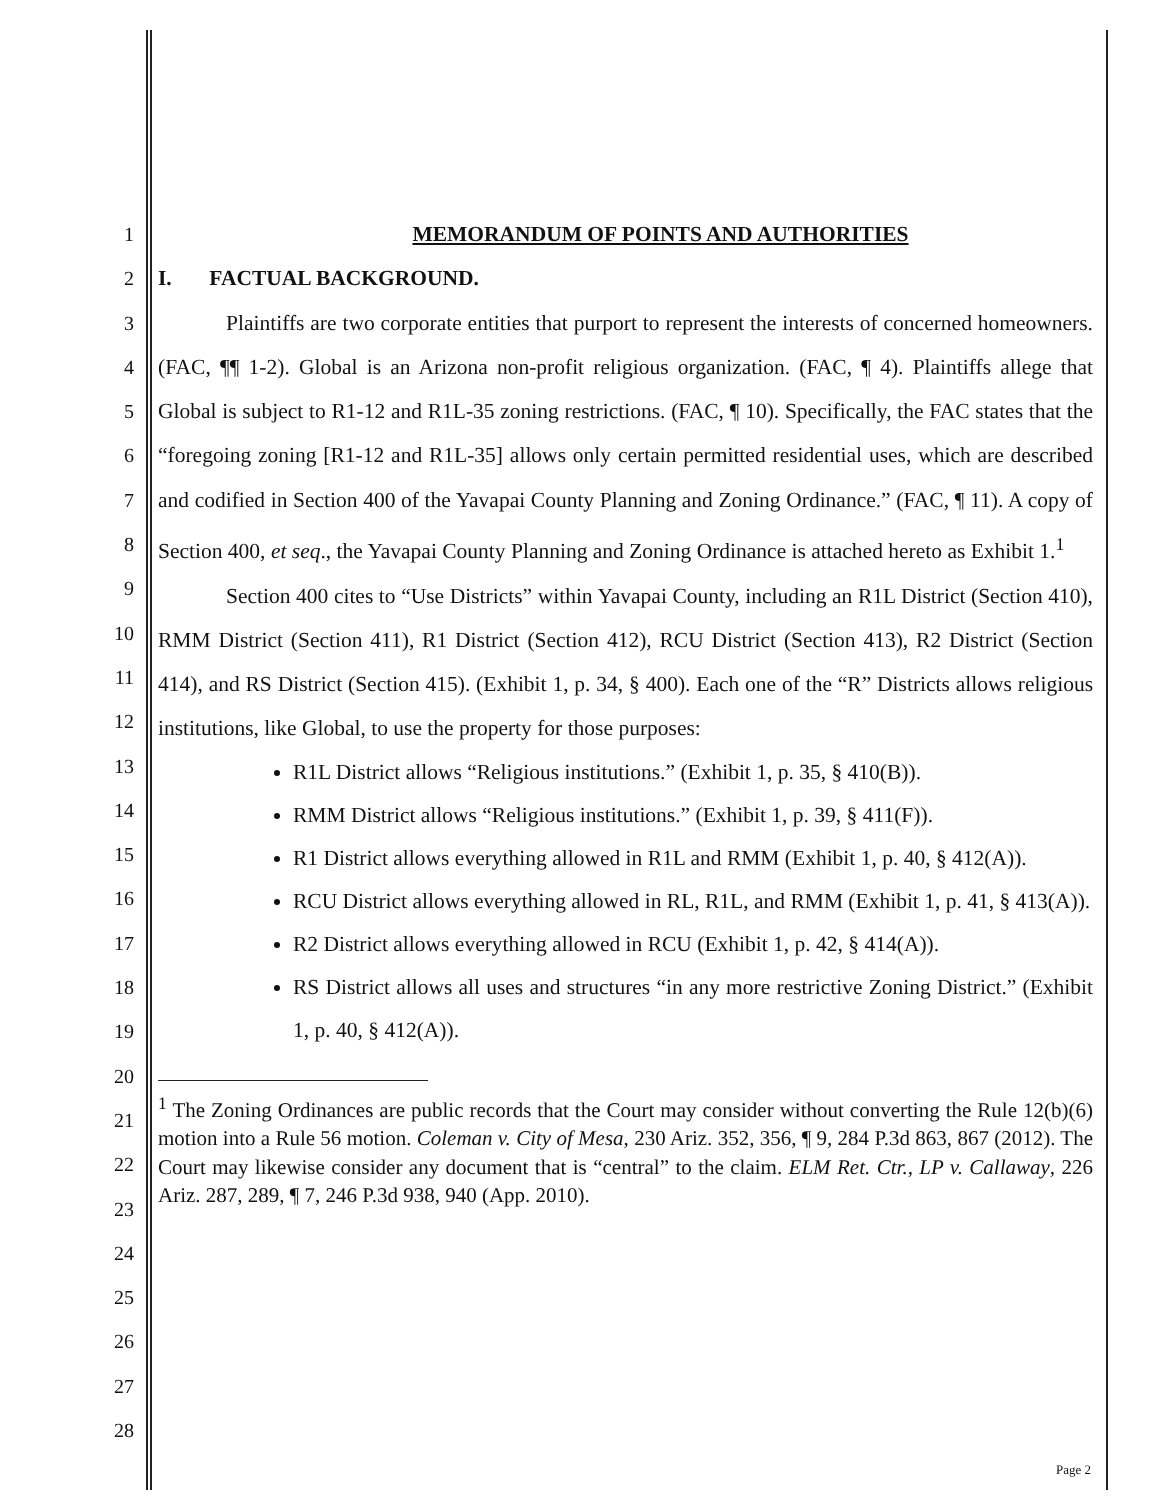1
2
3
4
5
6
7
8
9
10
11
12
13
14
15
16
17
18
19
20
21
22
23
24
25
26
27
28
MEMORANDUM OF POINTS AND AUTHORITIES
I. FACTUAL BACKGROUND.
Plaintiffs are two corporate entities that purport to represent the interests of concerned homeowners. (FAC, ¶¶ 1-2). Global is an Arizona non-profit religious organization. (FAC, ¶ 4). Plaintiffs allege that Global is subject to R1-12 and R1L-35 zoning restrictions. (FAC, ¶ 10). Specifically, the FAC states that the “foregoing zoning [R1-12 and R1L-35] allows only certain permitted residential uses, which are described and codified in Section 400 of the Yavapai County Planning and Zoning Ordinance.” (FAC, ¶ 11). A copy of Section 400, et seq., the Yavapai County Planning and Zoning Ordinance is attached hereto as Exhibit 1.<sup>1</sup>
Section 400 cites to “Use Districts” within Yavapai County, including an R1L District (Section 410), RMM District (Section 411), R1 District (Section 412), RCU District (Section 413), R2 District (Section 414), and RS District (Section 415). (Exhibit 1, p. 34, § 400). Each one of the “R” Districts allows religious institutions, like Global, to use the property for those purposes:
R1L District allows “Religious institutions.” (Exhibit 1, p. 35, § 410(B)).
RMM District allows “Religious institutions.” (Exhibit 1, p. 39, § 411(F)).
R1 District allows everything allowed in R1L and RMM (Exhibit 1, p. 40, § 412(A)).
RCU District allows everything allowed in RL, R1L, and RMM (Exhibit 1, p. 41, § 413(A)).
R2 District allows everything allowed in RCU (Exhibit 1, p. 42, § 414(A)).
RS District allows all uses and structures “in any more restrictive Zoning District.” (Exhibit 1, p. 40, § 412(A)).
<sup>1</sup> The Zoning Ordinances are public records that the Court may consider without converting the Rule 12(b)(6) motion into a Rule 56 motion. Coleman v. City of Mesa, 230 Ariz. 352, 356, ¶ 9, 284 P.3d 863, 867 (2012). The Court may likewise consider any document that is “central” to the claim. ELM Ret. Ctr., LP v. Callaway, 226 Ariz. 287, 289, ¶ 7, 246 P.3d 938, 940 (App. 2010).
Page 2